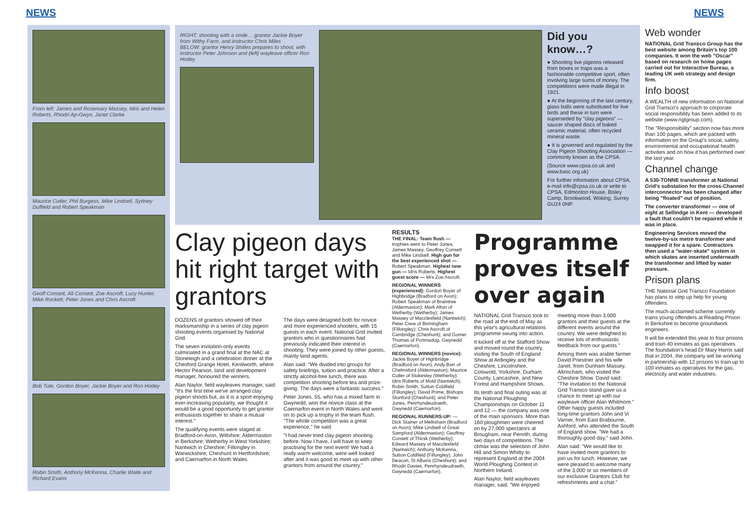NEWS NEWS
From left: James and Rosemary Massey, Idris and Helen Roberts, Rhodri Ap-Gwyn, Janet Clarke
Maurice Cutler, Phil Burgess, Mike Lindsell, Sydney Duffield and Robert Speakman
Geoff Consett, Ali Consett, Zoe Ascroft, Lucy Hunter, Mike Rockett, Peter Jones and Chris Ascroft
Bob Tute, Gordon Boyer, Jackie Boyer and Ron Hodey
Robin Smith, Anthony McKenna, Charlie Waite and Richard Evans
RIGHT: shooting with a smile… grantor Jackie Boyer from Withy Farm, and instructor Chris Miles
BELOW: grantor Henry Shilles prepares to shoot, with instructor Peter Johnson and (left) wayleave officer Ron Hodey
Did you know…?
● Shooting live pigeons released from boxes or traps was a fashionable competitive sport, often involving large sums of money. The competitions were made illegal in 1921.
● At the beginning of the last century, glass balls were substituted for live birds and these in turn were superseded by "clay pigeons" — saucer shaped discs of baked ceramic material, often recycled mineral waste.
● It is governed and regulated by the Clay Pigeon Shooting Association — commonly known as the CPSA.
(Source www.cpsa.co.uk and www.basc.org.uk)
For further information about CPSA, e-mail info@cpsa.co.uk or write to CPSA, Edmonton House, Bisley Camp, Brookwood, Woking, Surrey GU24 0NP.
Clay pigeon days hit right target with grantors
DOZENS of grantors showed off their marksmanship in a series of clay pigeon shooting events organised by National Grid.
The seven invitation-only events culminated in a grand final at the NAC at Stoneleigh and a celebration dinner at the Chesford Grange Hotel, Kenilworth, where Hector Pearson, land and development manager, honoured the winners.
Alan Naylor, field wayleaves manager, said: "It's the first time we've arranged clay pigeon shoots but, as it is a sport enjoying ever-increasing popularity, we thought it would be a good opportunity to get grantor enthusiasts together to share a mutual interest."
The qualifying events were staged at Bradford-on-Avon, Wiltshire; Aldermaston in Berkshire; Wetherby in West Yorkshire; Nantwich in Cheshire; Fillongley in Warwickshire; Cheshunt in Hertfordshire; and Caernarfon in North Wales.
The days were designed both for novice and more experienced shooters, with 15 guests in each event. National Grid invited grantors who in questionnaires had previously indicated their interest in shooting. They were joined by other guests, mainly land agents.
Alan said: "We divided into groups for safety briefings, tuition and practice. After a strictly alcohol-free lunch, there was competition shooting before tea and prize-giving. The days were a fantastic success."
Peter Jones, 55, who has a mixed farm in Gwynedd, won the novice class at the Caernarfon event in North Wales and went on to pick up a trophy in the team flush. "The whole competition was a great experience," he said.
"I had never tried clay pigeon shooting before. Now I have, I will have to keep practising for the next event! We had a really warm welcome, were well looked after and it was good to meet up with other grantors from around the country."
RESULTS
THE FINAL: Team flush — trophies went to Peter Jones, James Massey, Geoffrey Consett and Mike Lindsell. High gun for the best experienced shot — Robert Speakman. Highest new gun — Idris Roberts. Highest guest score — Mrs Zoe Ascroft.
REGIONAL WINNERS (experienced): Gordon Boyer of Highbridge (Bradford on Avon); Robert Speakman of Braintree (Aldermaston); Mark Alton of Wetherby (Wetherby); James Massey of Macclesfield (Nantwich); Peter Crew of Birmingham (Fillongley); Chris Ascroft of Cambridge (Cheshunt); and Gomer Thomas of Portmadog, Gwynedd (Caernarfon).
REGIONAL WINNERS (novice): Jackie Boyer of Highbridge (Bradford on Avon); Andy Barr of Chelmsford (Aldermaston); Maurice Cutler of Stokesley (Wetherby); Idris Roberts of Mold (Nantwich); Robin Smith, Sutton Coldfield (Fillongley); David Prime, Bishops Stortford (Cheshunt); and Peter Jones, Penrhyndeudraeth, Gwynedd (Caernarfon).
REGIONAL RUNNERS-UP: — Dick Stainer of Melksham (Bradford on Avon); Mike Lindsell of Great Sampford (Aldermaston); Geoffrey Consett of Thirsk (Wetherby); Edward Massey of Macclesfield (Nantwich); Anthony McKenna, Sutton Coldfield (Fillongley); John Deacon, St Albans (Cheshunt); and Rhodri Davies, Penrhyndeudraeth, Gwynedd (Caernarfon).
Programme proves itself over again
NATIONAL Grid Transco took to the road at the end of May as this year's agricultural relations programme swung into action.
It kicked off at the Stafford Show and moved round the country, visiting the South of England Show at Ardingley and the Cheshire, Lincolnshire, Cotswold, Yorkshire, Durham County, Lancashire, and New Forest and Hampshire Shows.
Its tenth and final outing was at the National Ploughing Championships on October 11 and 12 — the company was one of the main sponsors. More than 160 ploughmen were cheered on by 27,000 spectators at Brougham, near Penrith, during two days of competitions. The climax was the selection of John Hill and Simon Whitty to represent England at the 2004 World Ploughing Contest in Northern Ireland.
Alan Naylor, field wayleaves manager, said: "We enjoyed meeting more than 3,000 grantors and their guests at the different events around the country. We were delighted to receive lots of enthusiastic feedback from our guests."
Among them was arable farmer David Priestner and his wife Janet, from Dunham Massey, Altrincham, who visited the Cheshire Show. David said: "The invitation to the National Grid Transco stand gave us a chance to meet up with our wayleave officer Alan Whitmore." Other happy guests included long-time grantors John and Vi Varrier, from East Brabourne, Ashford, who attended the South of England show. "We had a thoroughly good day," said John.
Alan said: "We would like to have invited more grantors to join us for lunch. However, we were pleased to welcome many of the 3,000 or so members of our exclusive Grantors Club for refreshments and a chat."
Web wonder
NATIONAL Grid Transco Group has the best website among Britain's top 100 companies. It won the web "Oscar" based on research on home pages carried out for Interactive Bureau, a leading UK web strategy and design firm.
Info boost
A WEALTH of new information on National Grid Transco's approach to corporate social responsibility has been added to its website (www.ngtgroup.com).
The "Responsibility" section now has more than 100 pages, which are packed with information on the Group's social, safety, environmental and occupational health activities and on how it has performed over the last year.
Channel change
A 530-TONNE transformer at National Grid's substation for the cross-Channel interconnector has been changed after being "floated" out of position.
The converter transformer — one of eight at Sellindge in Kent — developed a fault that couldn't be repaired while it was in place.
Engineering Services moved the twelve-by-six metre transformer and swapped it for a spare. Contractors then used a "water-skate" system in which skates are inserted underneath the transformer and lifted by water pressure.
Prison plans
THE National Grid Transco Foundation has plans to step up help for young offenders.
The much-acclaimed scheme currently trains young offenders at Reading Prison in Berkshire to become groundwork engineers.
It will be extended this year to four prisons and train 40 inmates as gas operatives. The foundation's head Dr Mary Harris said that in 2004, the company will be working in partnership with 12 prisons to train up to 100 inmates as operatives for the gas, electricity and water industries.